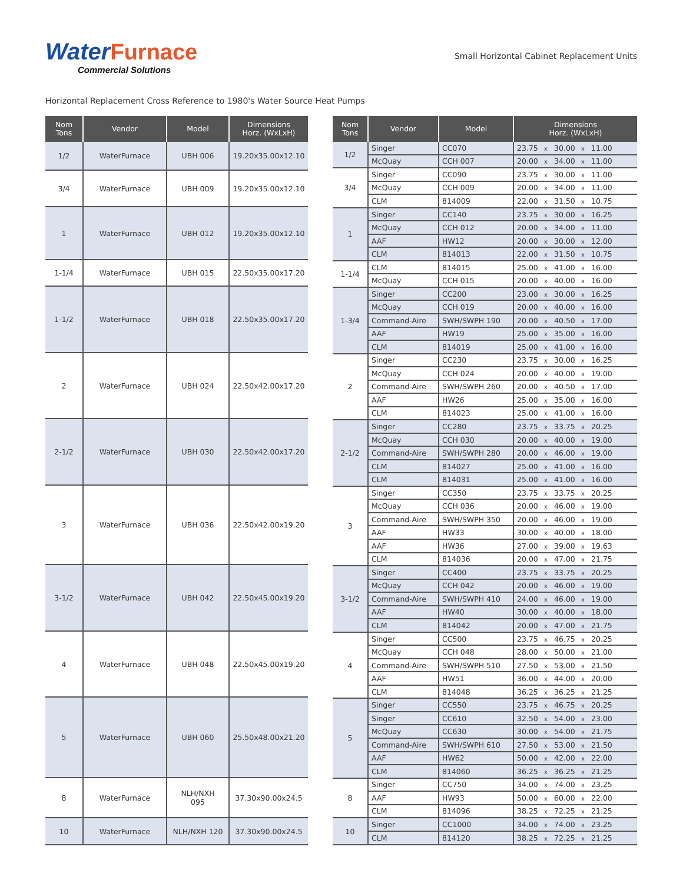Water Furnace
Commercial Solutions
Small Horizontal Cabinet Replacement Units
Horizontal Replacement Cross Reference to 1980's Water Source Heat Pumps
| Nom Tons | Vendor | Model | Dimensions Horz. (WxLxH) |
| --- | --- | --- | --- |
| 1/2 | WaterFurnace | UBH 006 | 19.20x35.00x12.10 |
| 3/4 | WaterFurnace | UBH 009 | 19.20x35.00x12.10 |
| 1 | WaterFurnace | UBH 012 | 19.20x35.00x12.10 |
| 1-1/4 | WaterFurnace | UBH 015 | 22.50x35.00x17.20 |
| 1-1/2 | WaterFurnace | UBH 018 | 22.50x35.00x17.20 |
| 2 | WaterFurnace | UBH 024 | 22.50x42.00x17.20 |
| 2-1/2 | WaterFurnace | UBH 030 | 22.50x42.00x17.20 |
| 3 | WaterFurnace | UBH 036 | 22.50x42.00x19.20 |
| 3-1/2 | WaterFurnace | UBH 042 | 22.50x45.00x19.20 |
| 4 | WaterFurnace | UBH 048 | 22.50x45.00x19.20 |
| 5 | WaterFurnace | UBH 060 | 25.50x48.00x21.20 |
| 8 | WaterFurnace | NLH/NXH 095 | 37.30x90.00x24.5 |
| 10 | WaterFurnace | NLH/NXH 120 | 37.30x90.00x24.5 |
| Nom Tons | Vendor | Model | Dimensions Horz. (WxLxH) |
| --- | --- | --- | --- |
| 1/2 | Singer | CC070 | 23.75 x 30.00 x 11.00 |
| | McQuay | CCH 007 | 20.00 x 34.00 x 11.00 |
| 3/4 | Singer | CC090 | 23.75 x 30.00 x 11.00 |
| | McQuay | CCH 009 | 20.00 x 34.00 x 11.00 |
| | CLM | 814009 | 22.00 x 31.50 x 10.75 |
| 1 | Singer | CC140 | 23.75 x 30.00 x 16.25 |
| | McQuay | CCH 012 | 20.00 x 34.00 x 11.00 |
| | AAF | HW12 | 20.00 x 30.00 x 12.00 |
| | CLM | 814013 | 22.00 x 31.50 x 10.75 |
| 1-1/4 | CLM | 814015 | 25.00 x 41.00 x 16.00 |
| | McQuay | CCH 015 | 20.00 x 40.00 x 16.00 |
| 1-3/4 | Singer | CC200 | 23.00 x 30.00 x 16.25 |
| | McQuay | CCH 019 | 20.00 x 40.00 x 16.00 |
| | Command-Aire | SWH/SWPH 190 | 20.00 x 40.50 x 17.00 |
| | AAF | HW19 | 25.00 x 35.00 x 16.00 |
| | CLM | 814019 | 25.00 x 41.00 x 16.00 |
| 2 | Singer | CC230 | 23.75 x 30.00 x 16.25 |
| | McQuay | CCH 024 | 20.00 x 40.00 x 19.00 |
| | Command-Aire | SWH/SWPH 260 | 20.00 x 40.50 x 17.00 |
| | AAF | HW26 | 25.00 x 35.00 x 16.00 |
| | CLM | 814023 | 25.00 x 41.00 x 16.00 |
| 2-1/2 | Singer | CC280 | 23.75 x 33.75 x 20.25 |
| | McQuay | CCH 030 | 20.00 x 40.00 x 19.00 |
| | Command-Aire | SWH/SWPH 280 | 20.00 x 46.00 x 19.00 |
| | CLM | 814027 | 25.00 x 41.00 x 16.00 |
| | CLM | 814031 | 25.00 x 41.00 x 16.00 |
| 3 | Singer | CC350 | 23.75 x 33.75 x 20.25 |
| | McQuay | CCH 036 | 20.00 x 46.00 x 19.00 |
| | Command-Aire | SWH/SWPH 350 | 20.00 x 46.00 x 19.00 |
| | AAF | HW33 | 30.00 x 40.00 x 18.00 |
| | AAF | HW36 | 27.00 x 39.00 x 19.63 |
| | CLM | 814036 | 20.00 x 47.00 x 21.75 |
| 3-1/2 | Singer | CC400 | 23.75 x 33.75 x 20.25 |
| | McQuay | CCH 042 | 20.00 x 46.00 x 19.00 |
| | Command-Aire | SWH/SWPH 410 | 24.00 x 46.00 x 19.00 |
| | AAF | HW40 | 30.00 x 40.00 x 18.00 |
| | CLM | 814042 | 20.00 x 47.00 x 21.75 |
| 4 | Singer | CC500 | 23.75 x 46.75 x 20.25 |
| | McQuay | CCH 048 | 28.00 x 50.00 x 21.00 |
| | Command-Aire | SWH/SWPH 510 | 27.50 x 53.00 x 21.50 |
| | AAF | HW51 | 36.00 x 44.00 x 20.00 |
| | CLM | 814048 | 36.25 x 36.25 x 21.25 |
| 5 | Singer | CC550 | 23.75 x 46.75 x 20.25 |
| | Singer | CC610 | 32.50 x 54.00 x 23.00 |
| | McQuay | CC630 | 30.00 x 54.00 x 21.75 |
| | Command-Aire | SWH/SWPH 610 | 27.50 x 53.00 x 21.50 |
| | AAF | HW62 | 50.00 x 42.00 x 22.00 |
| | CLM | 814060 | 36.25 x 36.25 x 21.25 |
| 8 | Singer | CC750 | 34.00 x 74.00 x 23.25 |
| | AAF | HW93 | 50.00 x 60.00 x 22.00 |
| | CLM | 814096 | 38.25 x 72.25 x 21.25 |
| 10 | Singer | CC1000 | 34.00 x 74.00 x 23.25 |
| | CLM | 814120 | 38.25 x 72.25 x 21.25 |